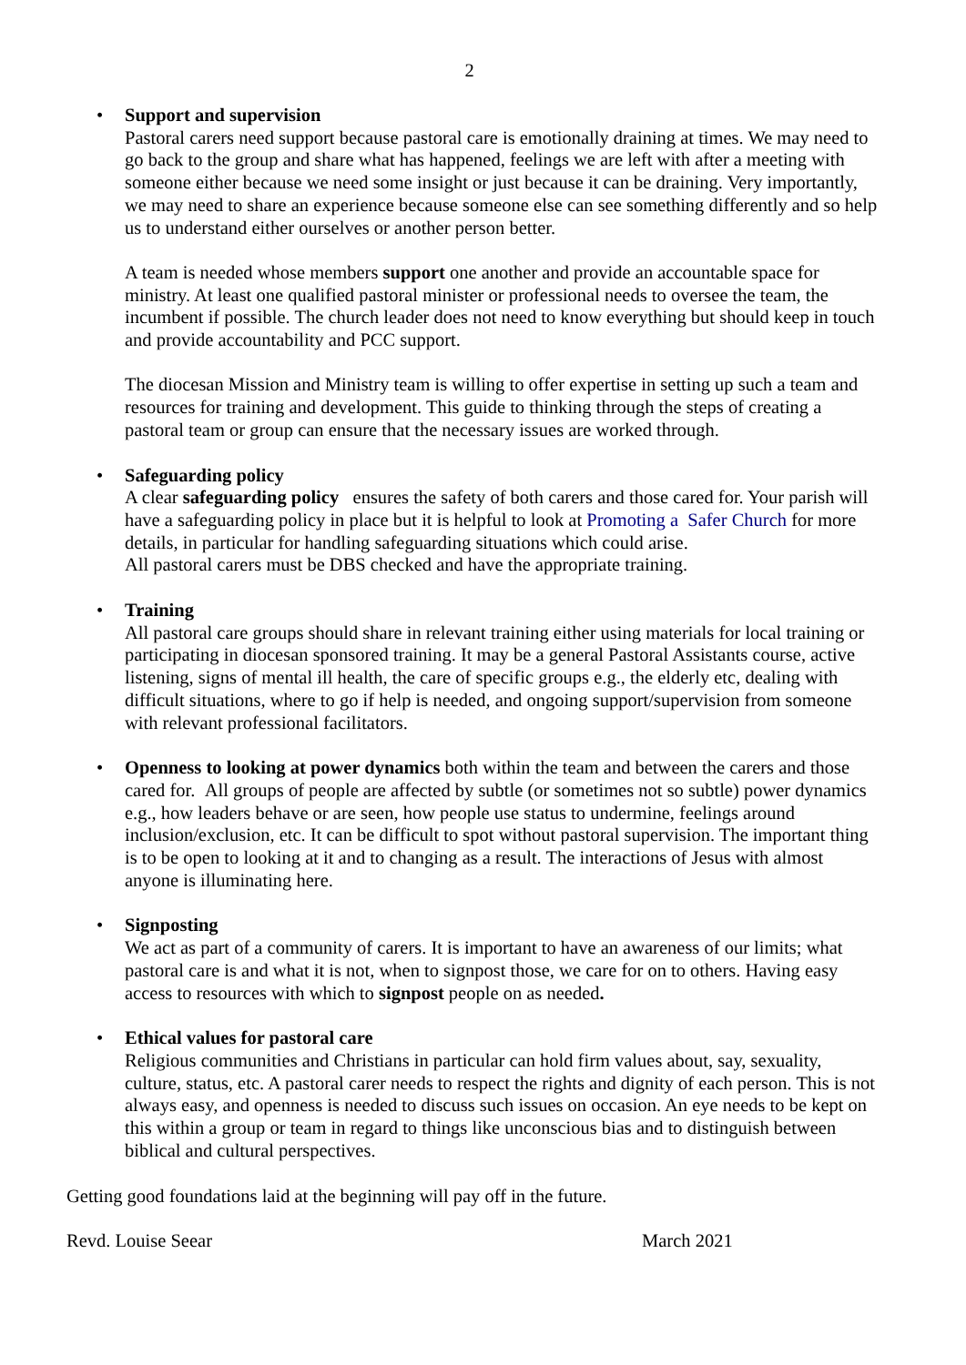2
• Support and supervision
Pastoral carers need support because pastoral care is emotionally draining at times. We may need to go back to the group and share what has happened, feelings we are left with after a meeting with someone either because we need some insight or just because it can be draining. Very importantly, we may need to share an experience because someone else can see something differently and so help us to understand either ourselves or another person better.
A team is needed whose members support one another and provide an accountable space for ministry. At least one qualified pastoral minister or professional needs to oversee the team, the incumbent if possible. The church leader does not need to know everything but should keep in touch and provide accountability and PCC support.
The diocesan Mission and Ministry team is willing to offer expertise in setting up such a team and resources for training and development. This guide to thinking through the steps of creating a pastoral team or group can ensure that the necessary issues are worked through.
• Safeguarding policy
A clear safeguarding policy ensures the safety of both carers and those cared for. Your parish will have a safeguarding policy in place but it is helpful to look at Promoting a Safer Church for more details, in particular for handling safeguarding situations which could arise.
All pastoral carers must be DBS checked and have the appropriate training.
• Training
All pastoral care groups should share in relevant training either using materials for local training or participating in diocesan sponsored training. It may be a general Pastoral Assistants course, active listening, signs of mental ill health, the care of specific groups e.g., the elderly etc, dealing with difficult situations, where to go if help is needed, and ongoing support/supervision from someone with relevant professional facilitators.
• Openness to looking at power dynamics both within the team and between the carers and those cared for. All groups of people are affected by subtle (or sometimes not so subtle) power dynamics e.g., how leaders behave or are seen, how people use status to undermine, feelings around inclusion/exclusion, etc. It can be difficult to spot without pastoral supervision. The important thing is to be open to looking at it and to changing as a result. The interactions of Jesus with almost anyone is illuminating here.
• Signposting
We act as part of a community of carers. It is important to have an awareness of our limits; what pastoral care is and what it is not, when to signpost those, we care for on to others. Having easy access to resources with which to signpost people on as needed.
• Ethical values for pastoral care
Religious communities and Christians in particular can hold firm values about, say, sexuality, culture, status, etc. A pastoral carer needs to respect the rights and dignity of each person. This is not always easy, and openness is needed to discuss such issues on occasion. An eye needs to be kept on this within a group or team in regard to things like unconscious bias and to distinguish between biblical and cultural perspectives.
Getting good foundations laid at the beginning will pay off in the future.
Revd. Louise Seear March 2021